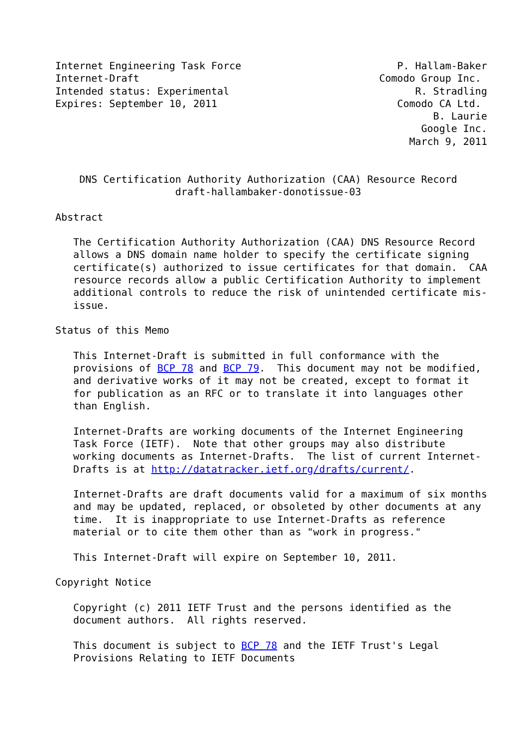Internet Engineering Task Force                          P. Hallam-Baker
Internet-Draft                                        Comodo Group Inc.
Intended status: Experimental                               R. Stradling
Expires: September 10, 2011                              Comodo CA Ltd.
                                                               B. Laurie
                                                             Google Inc.
                                                           March 9, 2011


    DNS Certification Authority Authorization (CAA) Resource Record
                    draft-hallambaker-donotissue-03

Abstract

   The Certification Authority Authorization (CAA) DNS Resource Record
   allows a DNS domain name holder to specify the certificate signing
   certificate(s) authorized to issue certificates for that domain.  CAA
   resource records allow a public Certification Authority to implement
   additional controls to reduce the risk of unintended certificate mis-
   issue.

Status of this Memo

   This Internet-Draft is submitted in full conformance with the
   provisions of BCP 78 and BCP 79.  This document may not be modified,
   and derivative works of it may not be created, except to format it
   for publication as an RFC or to translate it into languages other
   than English.

   Internet-Drafts are working documents of the Internet Engineering
   Task Force (IETF).  Note that other groups may also distribute
   working documents as Internet-Drafts.  The list of current Internet-
   Drafts is at http://datatracker.ietf.org/drafts/current/.

   Internet-Drafts are draft documents valid for a maximum of six months
   and may be updated, replaced, or obsoleted by other documents at any
   time.  It is inappropriate to use Internet-Drafts as reference
   material or to cite them other than as "work in progress."

   This Internet-Draft will expire on September 10, 2011.

Copyright Notice

   Copyright (c) 2011 IETF Trust and the persons identified as the
   document authors.  All rights reserved.

   This document is subject to BCP 78 and the IETF Trust's Legal
   Provisions Relating to IETF Documents